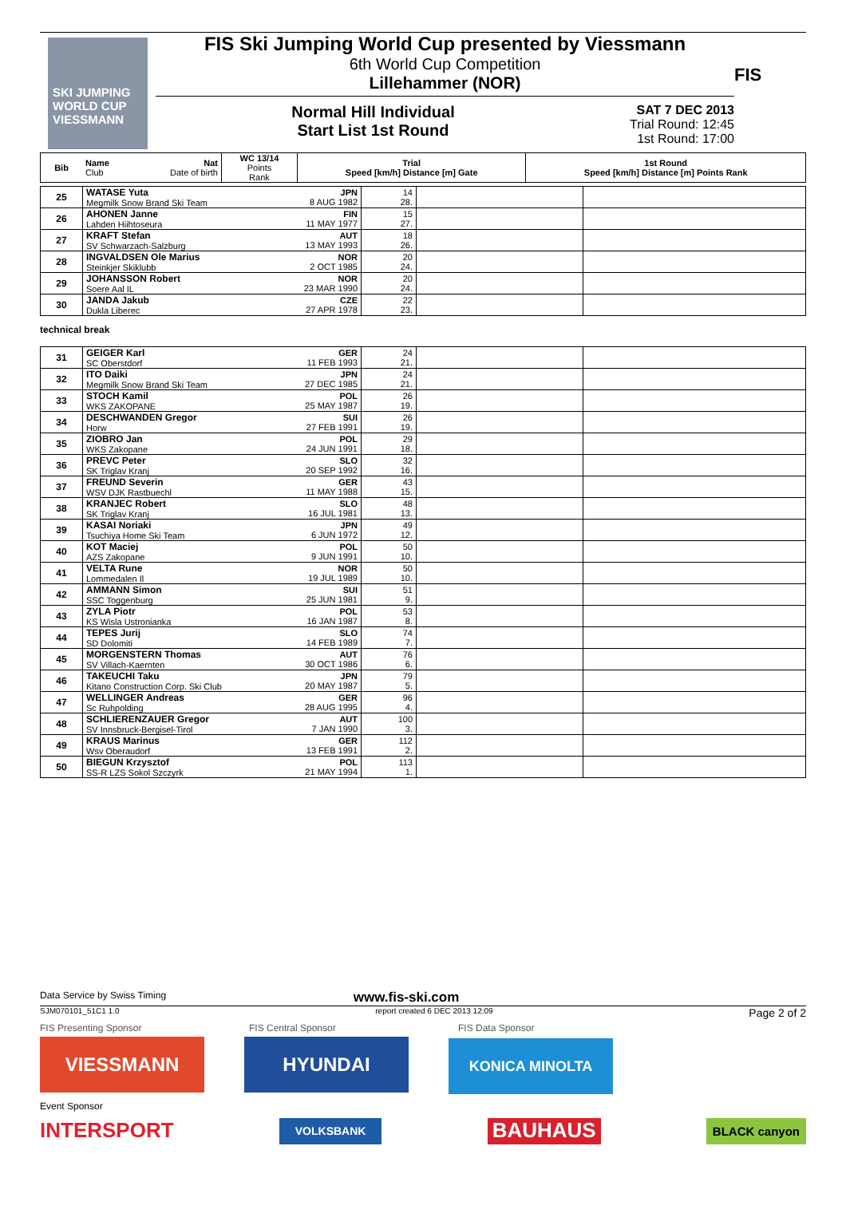SKI JUMPING WORLD CUP
VIESSMANN
FIS Ski Jumping World Cup presented by Viessmann
6th World Cup Competition
Lillehammer (NOR)
Normal Hill Individual
Start List 1st Round
SAT 7 DEC 2013
Trial Round: 12:45
1st Round: 17:00
FIS
| Bib | Name Club | Nat Date of birth | WC 13/14 Points Rank | Trial Speed [km/h] Distance [m] Gate | 1st Round Speed [km/h] Distance [m] Points Rank |
| --- | --- | --- | --- | --- | --- |
| 25 | WATASE Yuta Megmilk Snow Brand Ski Team | JPN 8 AUG 1982 | 14 28. | | |
| 26 | AHONEN Janne Lahden Hiihtoseura | FIN 11 MAY 1977 | 15 27. | | |
| 27 | KRAFT Stefan SV Schwarzach-Salzburg | AUT 13 MAY 1993 | 18 26. | | |
| 28 | INGVALDSEN Ole Marius Steinkjer Skiklubb | NOR 2 OCT 1985 | 20 24. | | |
| 29 | JOHANSSON Robert Soere Aal IL | NOR 23 MAR 1990 | 20 24. | | |
| 30 | JANDA Jakub Dukla Liberec | CZE 27 APR 1978 | 22 23. | | |
technical break
| 31 | GEIGER Karl SC Oberstdorf | GER 11 FEB 1993 | 24 21. | | |
| 32 | ITO Daiki Megmilk Snow Brand Ski Team | JPN 27 DEC 1985 | 24 21. | | |
| 33 | STOCH Kamil WKS ZAKOPANE | POL 25 MAY 1987 | 26 19. | | |
| 34 | DESCHWANDEN Gregor Horw | SUI 27 FEB 1991 | 26 19. | | |
| 35 | ZIOBRO Jan WKS Zakopane | POL 24 JUN 1991 | 29 18. | | |
| 36 | PREVC Peter SK Triglav Kranj | SLO 20 SEP 1992 | 32 16. | | |
| 37 | FREUND Severin WSV DJK Rastbuechl | GER 11 MAY 1988 | 43 15. | | |
| 38 | KRANJEC Robert SK Triglav Kranj | SLO 16 JUL 1981 | 48 13. | | |
| 39 | KASAI Noriaki Tsuchiya Home Ski Team | JPN 6 JUN 1972 | 49 12. | | |
| 40 | KOT Maciej AZS Zakopane | POL 9 JUN 1991 | 50 10. | | |
| 41 | VELTA Rune Lommedalen Il | NOR 19 JUL 1989 | 50 10. | | |
| 42 | AMMANN Simon SSC Toggenburg | SUI 25 JUN 1981 | 51 9. | | |
| 43 | ZYLA Piotr KS Wisla Ustronianka | POL 16 JAN 1987 | 53 8. | | |
| 44 | TEPES Jurij SD Dolomiti | SLO 14 FEB 1989 | 74 7. | | |
| 45 | MORGENSTERN Thomas SV Villach-Kaernten | AUT 30 OCT 1986 | 76 6. | | |
| 46 | TAKEUCHI Taku Kitano Construction Corp. Ski Club | JPN 20 MAY 1987 | 79 5. | | |
| 47 | WELLINGER Andreas Sc Ruhpolding | GER 28 AUG 1995 | 96 4. | | |
| 48 | SCHLIERENZAUER Gregor SV Innsbruck-Bergisel-Tirol | AUT 7 JAN 1990 | 100 3. | | |
| 49 | KRAUS Marinus Wsv Oberaudorf | GER 13 FEB 1991 | 112 2. | | |
| 50 | BIEGUN Krzysztof SS-R LZS Sokol Szczyrk | POL 21 MAY 1994 | 113 1. | | |
Data Service by Swiss Timing www.fis-ski.com
SJM070101_51C1 1.0 report created 6 DEC 2013 12:09 Page 2 of 2
FIS Presenting Sponsor FIS Central Sponsor FIS Data Sponsor
VIESSMANN HYUNDAI KONICA MINOLTA
Event Sponsor
INTERSPORT VOLKSBANK BAUHAUS BLACK canyon